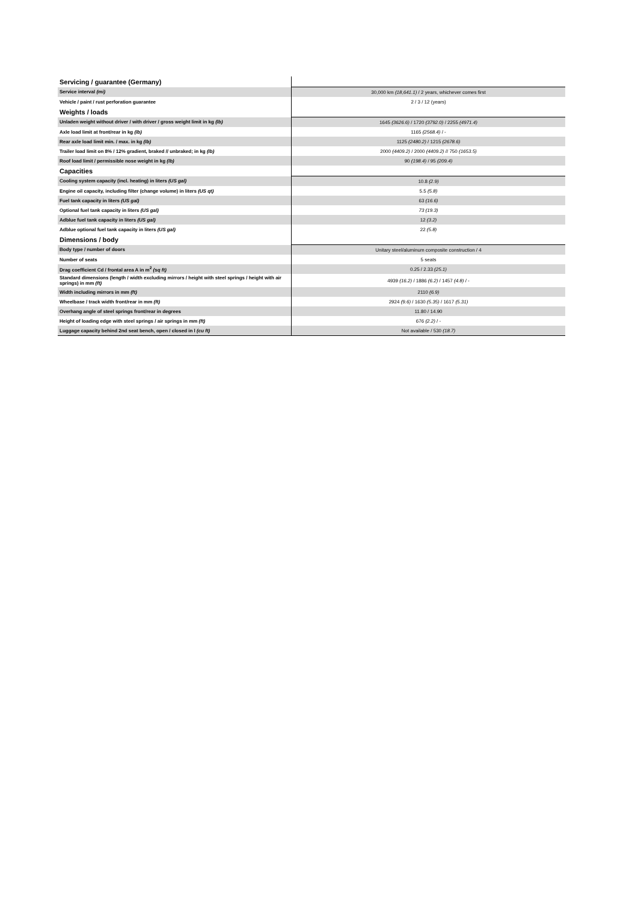| Servicing / guarantee (Germany) | |
| Service interval (mi) | 30,000 km (18,641.1) / 2 years, whichever comes first |
| Vehicle / paint / rust perforation guarantee | 2 / 3 / 12 (years) |
| Weights / loads | |
| Unladen weight without driver / with driver / gross weight limit in kg (lb) | 1645 (3626.6) / 1720 (3792.0) / 2255 (4971.4) |
| Axle load limit at front/rear in kg (lb) | 1165 (2568.4) / - |
| Rear axle load limit min. / max. in kg (lb) | 1125 (2480.2) / 1215 (2678.6) |
| Trailer load limit on 8% / 12% gradient, braked // unbraked; in kg (lb) | 2000 (4409.2) / 2000 (4409.2) // 750 (1653.5) |
| Roof load limit / permissible nose weight in kg (lb) | 90 (198.4) / 95 (209.4) |
| Capacities | |
| Cooling system capacity (incl. heating) in liters (US gal) | 10.8 (2.9) |
| Engine oil capacity, including filter (change volume) in liters (US qt) | 5.5 (5.8) |
| Fuel tank capacity in liters (US gal) | 63 (16.6) |
| Optional fuel tank capacity in liters (US gal) | 73 (19.3) |
| Adblue fuel tank capacity in liters (US gal) | 12 (3.2) |
| Adblue optional fuel tank capacity in liters (US gal) | 22 (5.8) |
| Dimensions / body | |
| Body type / number of doors | Unitary steel/aluminum composite construction / 4 |
| Number of seats | 5 seats |
| Drag coefficient Cd / frontal area A in m<sup>2</sup> (sq ft) | 0.25 / 2.33 (25.1) |
| Standard dimensions (length / width excluding mirrors / height with steel springs / height with air springs) in mm (ft) | 4939 (16.2) / 1886 (6.2) / 1457 (4.8) / - |
| Width including mirrors in mm (ft) | 2110 (6.9) |
| Wheelbase / track width front/rear in mm (ft) | 2924 (9.6) / 1630 (5.35) / 1617 (5.31) |
| Overhang angle of steel springs front/rear in degrees | 11.80 / 14.90 |
| Height of loading edge with steel springs / air springs in mm (ft) | 676 (2.2) / - |
| Luggage capacity behind 2nd seat bench, open / closed in l (cu ft) | Not available / 530 (18.7) |